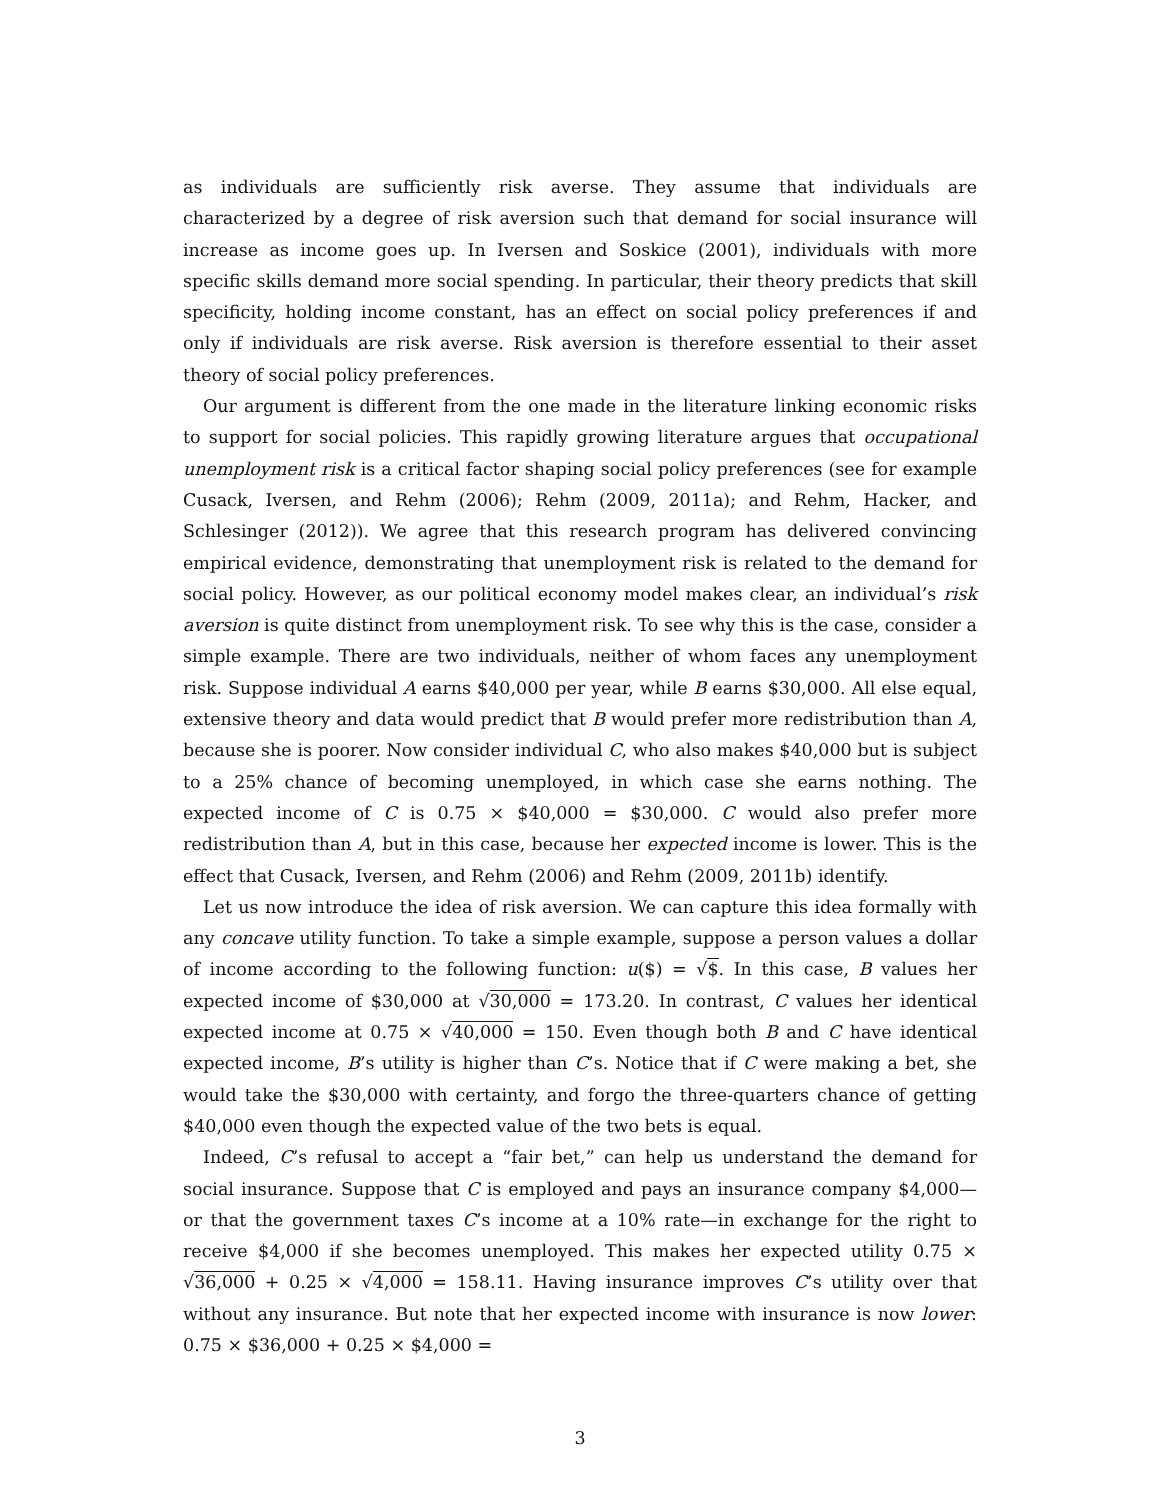as individuals are sufficiently risk averse. They assume that individuals are characterized by a degree of risk aversion such that demand for social insurance will increase as income goes up. In Iversen and Soskice (2001), individuals with more specific skills demand more social spending. In particular, their theory predicts that skill specificity, holding income constant, has an effect on social policy preferences if and only if individuals are risk averse. Risk aversion is therefore essential to their asset theory of social policy preferences.
Our argument is different from the one made in the literature linking economic risks to support for social policies. This rapidly growing literature argues that occupational unemployment risk is a critical factor shaping social policy preferences (see for example Cusack, Iversen, and Rehm (2006); Rehm (2009, 2011a); and Rehm, Hacker, and Schlesinger (2012)). We agree that this research program has delivered convincing empirical evidence, demonstrating that unemployment risk is related to the demand for social policy. However, as our political economy model makes clear, an individual’s risk aversion is quite distinct from unemployment risk. To see why this is the case, consider a simple example. There are two individuals, neither of whom faces any unemployment risk. Suppose individual A earns $40,000 per year, while B earns $30,000. All else equal, extensive theory and data would predict that B would prefer more redistribution than A, because she is poorer. Now consider individual C, who also makes $40,000 but is subject to a 25% chance of becoming unemployed, in which case she earns nothing. The expected income of C is 0.75 × $40,000 = $30,000. C would also prefer more redistribution than A, but in this case, because her expected income is lower. This is the effect that Cusack, Iversen, and Rehm (2006) and Rehm (2009, 2011b) identify.
Let us now introduce the idea of risk aversion. We can capture this idea formally with any concave utility function. To take a simple example, suppose a person values a dollar of income according to the following function: u($) = √$. In this case, B values her expected income of $30,000 at √30,000 = 173.20. In contrast, C values her identical expected income at 0.75 × √40,000 = 150. Even though both B and C have identical expected income, B’s utility is higher than C’s. Notice that if C were making a bet, she would take the $30,000 with certainty, and forgo the three-quarters chance of getting $40,000 even though the expected value of the two bets is equal.
Indeed, C’s refusal to accept a “fair bet,” can help us understand the demand for social insurance. Suppose that C is employed and pays an insurance company $4,000—or that the government taxes C’s income at a 10% rate—in exchange for the right to receive $4,000 if she becomes unemployed. This makes her expected utility 0.75 × √36,000 + 0.25 × √4,000 = 158.11. Having insurance improves C’s utility over that without any insurance. But note that her expected income with insurance is now lower: 0.75 × $36,000 + 0.25 × $4,000 =
3